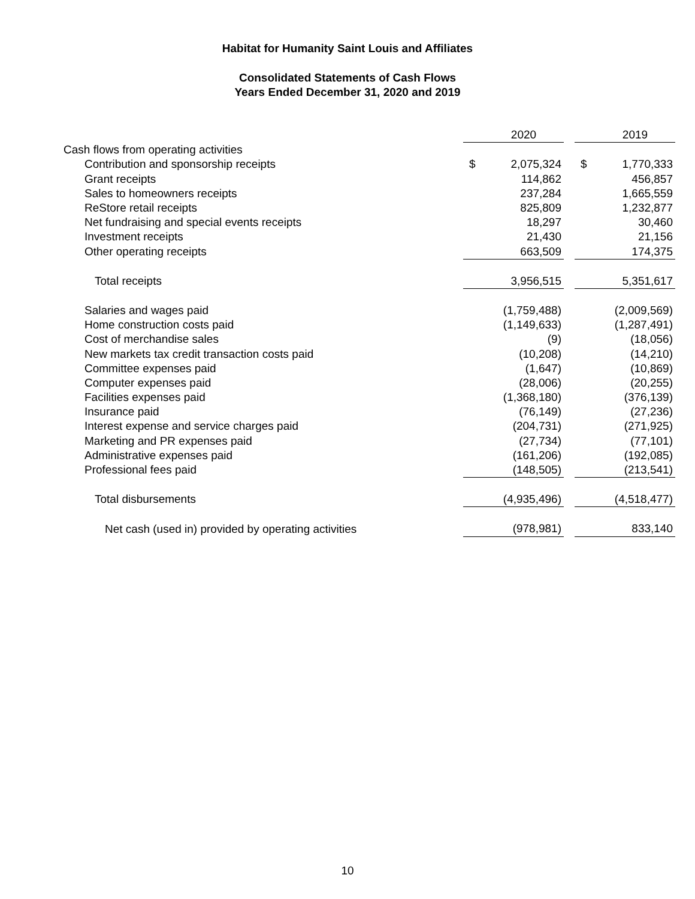Habitat for Humanity Saint Louis and Affiliates
Consolidated Statements of Cash Flows
Years Ended December 31, 2020 and 2019
| | | 2020 | | | 2019 |
| Cash flows from operating activities | | | | | |
| Contribution and sponsorship receipts | $ | 2,075,324 | | $ | 1,770,333 |
| Grant receipts | | 114,862 | | | 456,857 |
| Sales to homeowners receipts | | 237,284 | | | 1,665,559 |
| ReStore retail receipts | | 825,809 | | | 1,232,877 |
| Net fundraising and special events receipts | | 18,297 | | | 30,460 |
| Investment receipts | | 21,430 | | | 21,156 |
| Other operating receipts | | 663,509 | | | 174,375 |
| Total receipts | | 3,956,515 | | | 5,351,617 |
| Salaries and wages paid | | (1,759,488) | | | (2,009,569) |
| Home construction costs paid | | (1,149,633) | | | (1,287,491) |
| Cost of merchandise sales | | (9) | | | (18,056) |
| New markets tax credit transaction costs paid | | (10,208) | | | (14,210) |
| Committee expenses paid | | (1,647) | | | (10,869) |
| Computer expenses paid | | (28,006) | | | (20,255) |
| Facilities expenses paid | | (1,368,180) | | | (376,139) |
| Insurance paid | | (76,149) | | | (27,236) |
| Interest expense and service charges paid | | (204,731) | | | (271,925) |
| Marketing and PR expenses paid | | (27,734) | | | (77,101) |
| Administrative expenses paid | | (161,206) | | | (192,085) |
| Professional fees paid | | (148,505) | | | (213,541) |
| Total disbursements | | (4,935,496) | | | (4,518,477) |
| Net cash (used in) provided by operating activities | | (978,981) | | | 833,140 |
10